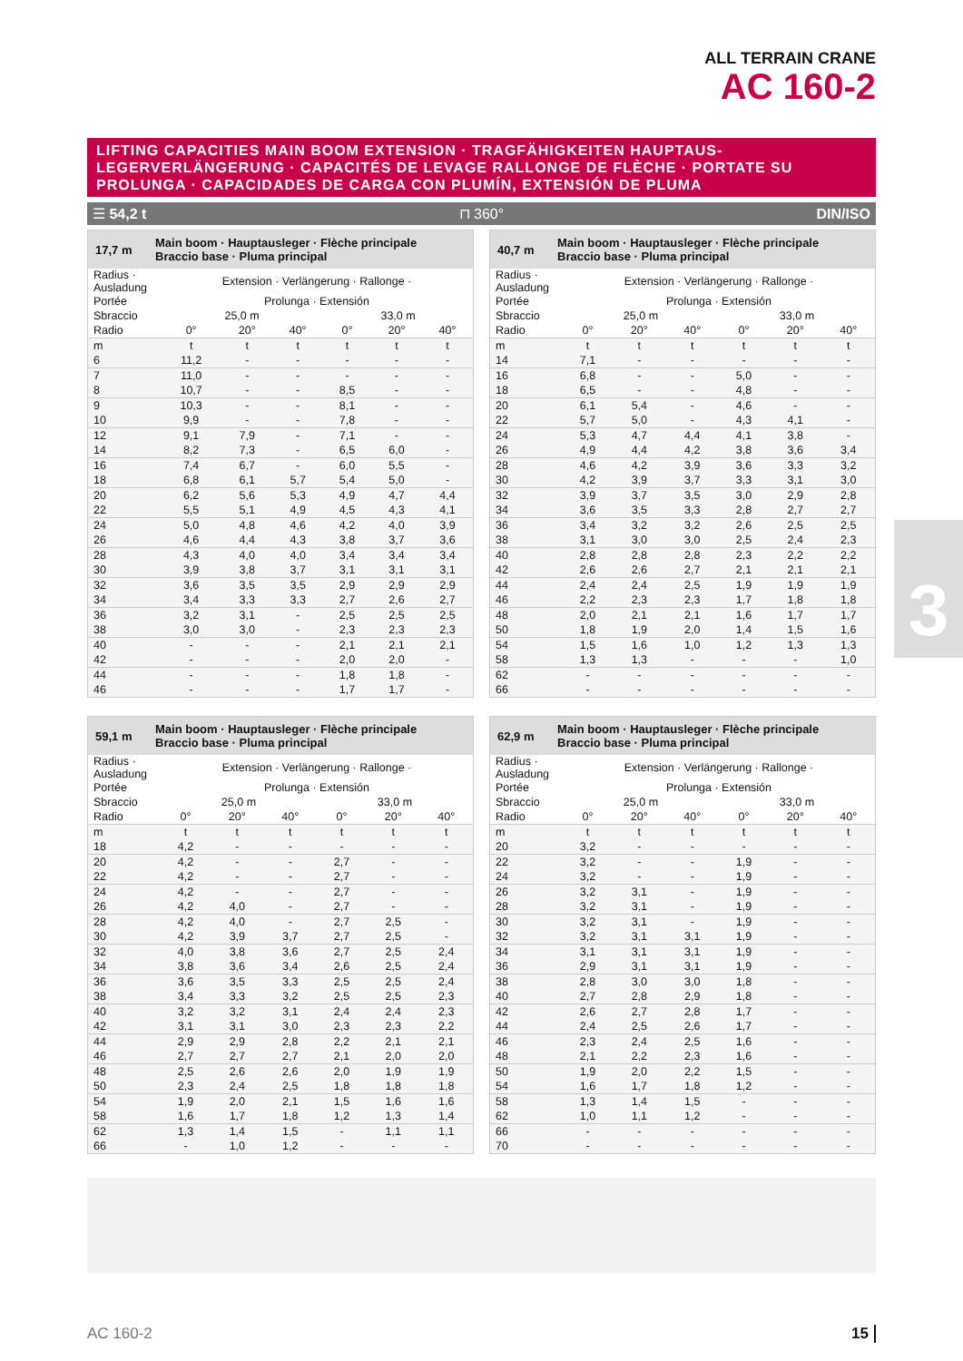ALL TERRAIN CRANE
AC 160-2
3
LIFTING CAPACITIES MAIN BOOM EXTENSION · TRAGFÄHIGKEITEN HAUPTAUS-LEGERVERLÄNGERUNG · CAPACITÉS DE LEVAGE RALLONGE DE FLÈCHE · PORTATE SU PROLUNGA · CAPACIDADES DE CARGA CON PLUMÍN, EXTENSIÓN DE PLUMA
☰ 54,2 t ⊓ 360° DIN/ISO
17,7 m Main boom · Hauptausleger · Flèche principale
Braccio base · Pluma principal
| Radius · Ausladung | Extension · Verlängerung · Rallonge · | | | | | |
| Portée | Prolunga · Extensión | | | | | |
| Sbraccio | 25,0 m | | | 33,0 m | | |
| Radio | 0° | 20° | 40° | 0° | 20° | 40° |
| m | t | t | t | t | t | t |
| 6 | 11,2 | - | - | - | - | - |
| 7 | 11,0 | - | - | - | - | - |
| 8 | 10,7 | - | - | 8,5 | - | - |
| 9 | 10,3 | - | - | 8,1 | - | - |
| 10 | 9,9 | - | - | 7,8 | - | - |
| 12 | 9,1 | 7,9 | - | 7,1 | - | - |
| 14 | 8,2 | 7,3 | - | 6,5 | 6,0 | - |
| 16 | 7,4 | 6,7 | - | 6,0 | 5,5 | - |
| 18 | 6,8 | 6,1 | 5,7 | 5,4 | 5,0 | - |
| 20 | 6,2 | 5,6 | 5,3 | 4,9 | 4,7 | 4,4 |
| 22 | 5,5 | 5,1 | 4,9 | 4,5 | 4,3 | 4,1 |
| 24 | 5,0 | 4,8 | 4,6 | 4,2 | 4,0 | 3,9 |
| 26 | 4,6 | 4,4 | 4,3 | 3,8 | 3,7 | 3,6 |
| 28 | 4,3 | 4,0 | 4,0 | 3,4 | 3,4 | 3,4 |
| 30 | 3,9 | 3,8 | 3,7 | 3,1 | 3,1 | 3,1 |
| 32 | 3,6 | 3,5 | 3,5 | 2,9 | 2,9 | 2,9 |
| 34 | 3,4 | 3,3 | 3,3 | 2,7 | 2,6 | 2,7 |
| 36 | 3,2 | 3,1 | - | 2,5 | 2,5 | 2,5 |
| 38 | 3,0 | 3,0 | - | 2,3 | 2,3 | 2,3 |
| 40 | - | - | - | 2,1 | 2,1 | 2,1 |
| 42 | - | - | - | 2,0 | 2,0 | - |
| 44 | - | - | - | 1,8 | 1,8 | - |
| 46 | - | - | - | 1,7 | 1,7 | - |
40,7 m Main boom · Hauptausleger · Flèche principale
Braccio base · Pluma principal
| Radius · Ausladung | Extension · Verlängerung · Rallonge · | | | | | |
| Portée | Prolunga · Extensión | | | | | |
| Sbraccio | 25,0 m | | | 33,0 m | | |
| Radio | 0° | 20° | 40° | 0° | 20° | 40° |
| m | t | t | t | t | t | t |
| 14 | 7,1 | - | - | - | - | - |
| 16 | 6,8 | - | - | 5,0 | - | - |
| 18 | 6,5 | - | - | 4,8 | - | - |
| 20 | 6,1 | 5,4 | - | 4,6 | - | - |
| 22 | 5,7 | 5,0 | - | 4,3 | 4,1 | - |
| 24 | 5,3 | 4,7 | 4,4 | 4,1 | 3,8 | - |
| 26 | 4,9 | 4,4 | 4,2 | 3,8 | 3,6 | 3,4 |
| 28 | 4,6 | 4,2 | 3,9 | 3,6 | 3,3 | 3,2 |
| 30 | 4,2 | 3,9 | 3,7 | 3,3 | 3,1 | 3,0 |
| 32 | 3,9 | 3,7 | 3,5 | 3,0 | 2,9 | 2,8 |
| 34 | 3,6 | 3,5 | 3,3 | 2,8 | 2,7 | 2,7 |
| 36 | 3,4 | 3,2 | 3,2 | 2,6 | 2,5 | 2,5 |
| 38 | 3,1 | 3,0 | 3,0 | 2,5 | 2,4 | 2,3 |
| 40 | 2,8 | 2,8 | 2,8 | 2,3 | 2,2 | 2,2 |
| 42 | 2,6 | 2,6 | 2,7 | 2,1 | 2,1 | 2,1 |
| 44 | 2,4 | 2,4 | 2,5 | 1,9 | 1,9 | 1,9 |
| 46 | 2,2 | 2,3 | 2,3 | 1,7 | 1,8 | 1,8 |
| 48 | 2,0 | 2,1 | 2,1 | 1,6 | 1,7 | 1,7 |
| 50 | 1,8 | 1,9 | 2,0 | 1,4 | 1,5 | 1,6 |
| 54 | 1,5 | 1,6 | 1,0 | 1,2 | 1,3 | 1,3 |
| 58 | 1,3 | 1,3 | - | - | - | 1,0 |
| 62 | - | - | - | - | - | - |
| 66 | - | - | - | - | - | - |
59,1 m Main boom · Hauptausleger · Flèche principale
Braccio base · Pluma principal
| Radius · Ausladung | Extension · Verlängerung · Rallonge · | | | | | |
| Portée | Prolunga · Extensión | | | | | |
| Sbraccio | 25,0 m | | | 33,0 m | | |
| Radio | 0° | 20° | 40° | 0° | 20° | 40° |
| m | t | t | t | t | t | t |
| 18 | 4,2 | - | - | - | - | - |
| 20 | 4,2 | - | - | 2,7 | - | - |
| 22 | 4,2 | - | - | 2,7 | - | - |
| 24 | 4,2 | - | - | 2,7 | - | - |
| 26 | 4,2 | 4,0 | - | 2,7 | - | - |
| 28 | 4,2 | 4,0 | - | 2,7 | 2,5 | - |
| 30 | 4,2 | 3,9 | 3,7 | 2,7 | 2,5 | - |
| 32 | 4,0 | 3,8 | 3,6 | 2,7 | 2,5 | 2,4 |
| 34 | 3,8 | 3,6 | 3,4 | 2,6 | 2,5 | 2,4 |
| 36 | 3,6 | 3,5 | 3,3 | 2,5 | 2,5 | 2,4 |
| 38 | 3,4 | 3,3 | 3,2 | 2,5 | 2,5 | 2,3 |
| 40 | 3,2 | 3,2 | 3,1 | 2,4 | 2,4 | 2,3 |
| 42 | 3,1 | 3,1 | 3,0 | 2,3 | 2,3 | 2,2 |
| 44 | 2,9 | 2,9 | 2,8 | 2,2 | 2,1 | 2,1 |
| 46 | 2,7 | 2,7 | 2,7 | 2,1 | 2,0 | 2,0 |
| 48 | 2,5 | 2,6 | 2,6 | 2,0 | 1,9 | 1,9 |
| 50 | 2,3 | 2,4 | 2,5 | 1,8 | 1,8 | 1,8 |
| 54 | 1,9 | 2,0 | 2,1 | 1,5 | 1,6 | 1,6 |
| 58 | 1,6 | 1,7 | 1,8 | 1,2 | 1,3 | 1,4 |
| 62 | 1,3 | 1,4 | 1,5 | - | 1,1 | 1,1 |
| 66 | - | 1,0 | 1,2 | - | - | - |
62,9 m Main boom · Hauptausleger · Flèche principale
Braccio base · Pluma principal
| Radius · Ausladung | Extension · Verlängerung · Rallonge · | | | | | |
| Portée | Prolunga · Extensión | | | | | |
| Sbraccio | 25,0 m | | | 33,0 m | | |
| Radio | 0° | 20° | 40° | 0° | 20° | 40° |
| m | t | t | t | t | t | t |
| 20 | 3,2 | - | - | - | - | - |
| 22 | 3,2 | - | - | 1,9 | - | - |
| 24 | 3,2 | - | - | 1,9 | - | - |
| 26 | 3,2 | 3,1 | - | 1,9 | - | - |
| 28 | 3,2 | 3,1 | - | 1,9 | - | - |
| 30 | 3,2 | 3,1 | - | 1,9 | - | - |
| 32 | 3,2 | 3,1 | 3,1 | 1,9 | - | - |
| 34 | 3,1 | 3,1 | 3,1 | 1,9 | - | - |
| 36 | 2,9 | 3,1 | 3,1 | 1,9 | - | - |
| 38 | 2,8 | 3,0 | 3,0 | 1,8 | - | - |
| 40 | 2,7 | 2,8 | 2,9 | 1,8 | - | - |
| 42 | 2,6 | 2,7 | 2,8 | 1,7 | - | - |
| 44 | 2,4 | 2,5 | 2,6 | 1,7 | - | - |
| 46 | 2,3 | 2,4 | 2,5 | 1,6 | - | - |
| 48 | 2,1 | 2,2 | 2,3 | 1,6 | - | - |
| 50 | 1,9 | 2,0 | 2,2 | 1,5 | - | - |
| 54 | 1,6 | 1,7 | 1,8 | 1,2 | - | - |
| 58 | 1,3 | 1,4 | 1,5 | - | - | - |
| 62 | 1,0 | 1,1 | 1,2 | - | - | - |
| 66 | - | - | - | - | - | - |
| 70 | - | - | - | - | - | - |
AC 160-2 15